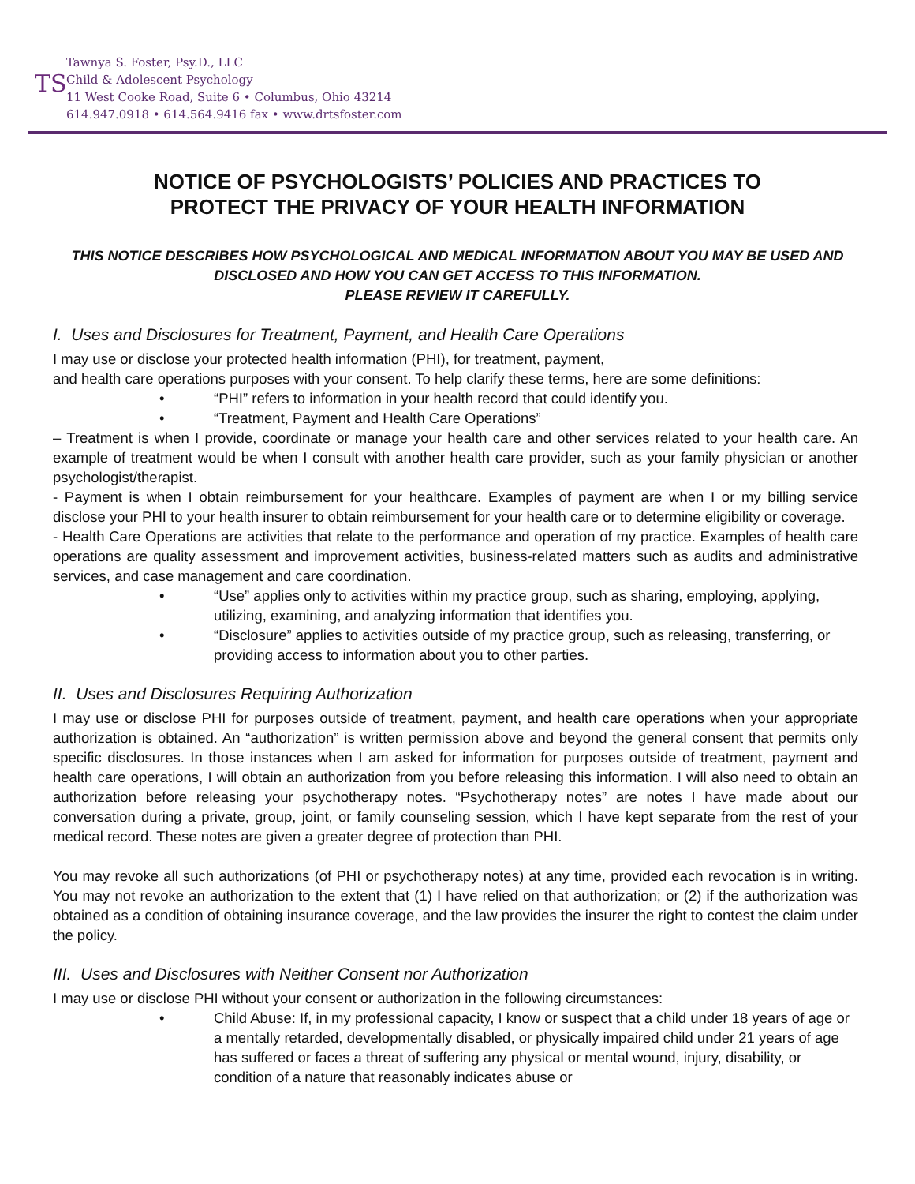TS
Tawnya S. Foster, Psy.D., LLC
Child & Adolescent Psychology
11 West Cooke Road, Suite 6 • Columbus, Ohio 43214
614.947.0918 • 614.564.9416 fax • www.drtsfoster.com
NOTICE OF PSYCHOLOGISTS’ POLICIES AND PRACTICES TO
PROTECT THE PRIVACY OF YOUR HEALTH INFORMATION
THIS NOTICE DESCRIBES HOW PSYCHOLOGICAL AND MEDICAL INFORMATION ABOUT YOU MAY BE USED AND DISCLOSED AND HOW YOU CAN GET ACCESS TO THIS INFORMATION.
PLEASE REVIEW IT CAREFULLY.
I. Uses and Disclosures for Treatment, Payment, and Health Care Operations
I may use or disclose your protected health information (PHI), for treatment, payment,
and health care operations purposes with your consent. To help clarify these terms, here are some definitions:
• “PHI” refers to information in your health record that could identify you.
• “Treatment, Payment and Health Care Operations”
– Treatment is when I provide, coordinate or manage your health care and other services related to your health care. An example of treatment would be when I consult with another health care provider, such as your family physician or another psychologist/therapist.
- Payment is when I obtain reimbursement for your healthcare. Examples of payment are when I or my billing service disclose your PHI to your health insurer to obtain reimbursement for your health care or to determine eligibility or coverage.
- Health Care Operations are activities that relate to the performance and operation of my practice. Examples of health care operations are quality assessment and improvement activities, business-related matters such as audits and administrative services, and case management and care coordination.
• “Use” applies only to activities within my practice group, such as sharing, employing, applying, utilizing, examining, and analyzing information that identifies you.
• “Disclosure” applies to activities outside of my practice group, such as releasing, transferring, or providing access to information about you to other parties.
II. Uses and Disclosures Requiring Authorization
I may use or disclose PHI for purposes outside of treatment, payment, and health care operations when your appropriate authorization is obtained. An “authorization” is written permission above and beyond the general consent that permits only specific disclosures. In those instances when I am asked for information for purposes outside of treatment, payment and health care operations, I will obtain an authorization from you before releasing this information. I will also need to obtain an authorization before releasing your psychotherapy notes. “Psychotherapy notes” are notes I have made about our conversation during a private, group, joint, or family counseling session, which I have kept separate from the rest of your medical record. These notes are given a greater degree of protection than PHI.
You may revoke all such authorizations (of PHI or psychotherapy notes) at any time, provided each revocation is in writing. You may not revoke an authorization to the extent that (1) I have relied on that authorization; or (2) if the authorization was obtained as a condition of obtaining insurance coverage, and the law provides the insurer the right to contest the claim under the policy.
III. Uses and Disclosures with Neither Consent nor Authorization
I may use or disclose PHI without your consent or authorization in the following circumstances:
• Child Abuse: If, in my professional capacity, I know or suspect that a child under 18 years of age or a mentally retarded, developmentally disabled, or physically impaired child under 21 years of age has suffered or faces a threat of suffering any physical or mental wound, injury, disability, or condition of a nature that reasonably indicates abuse or